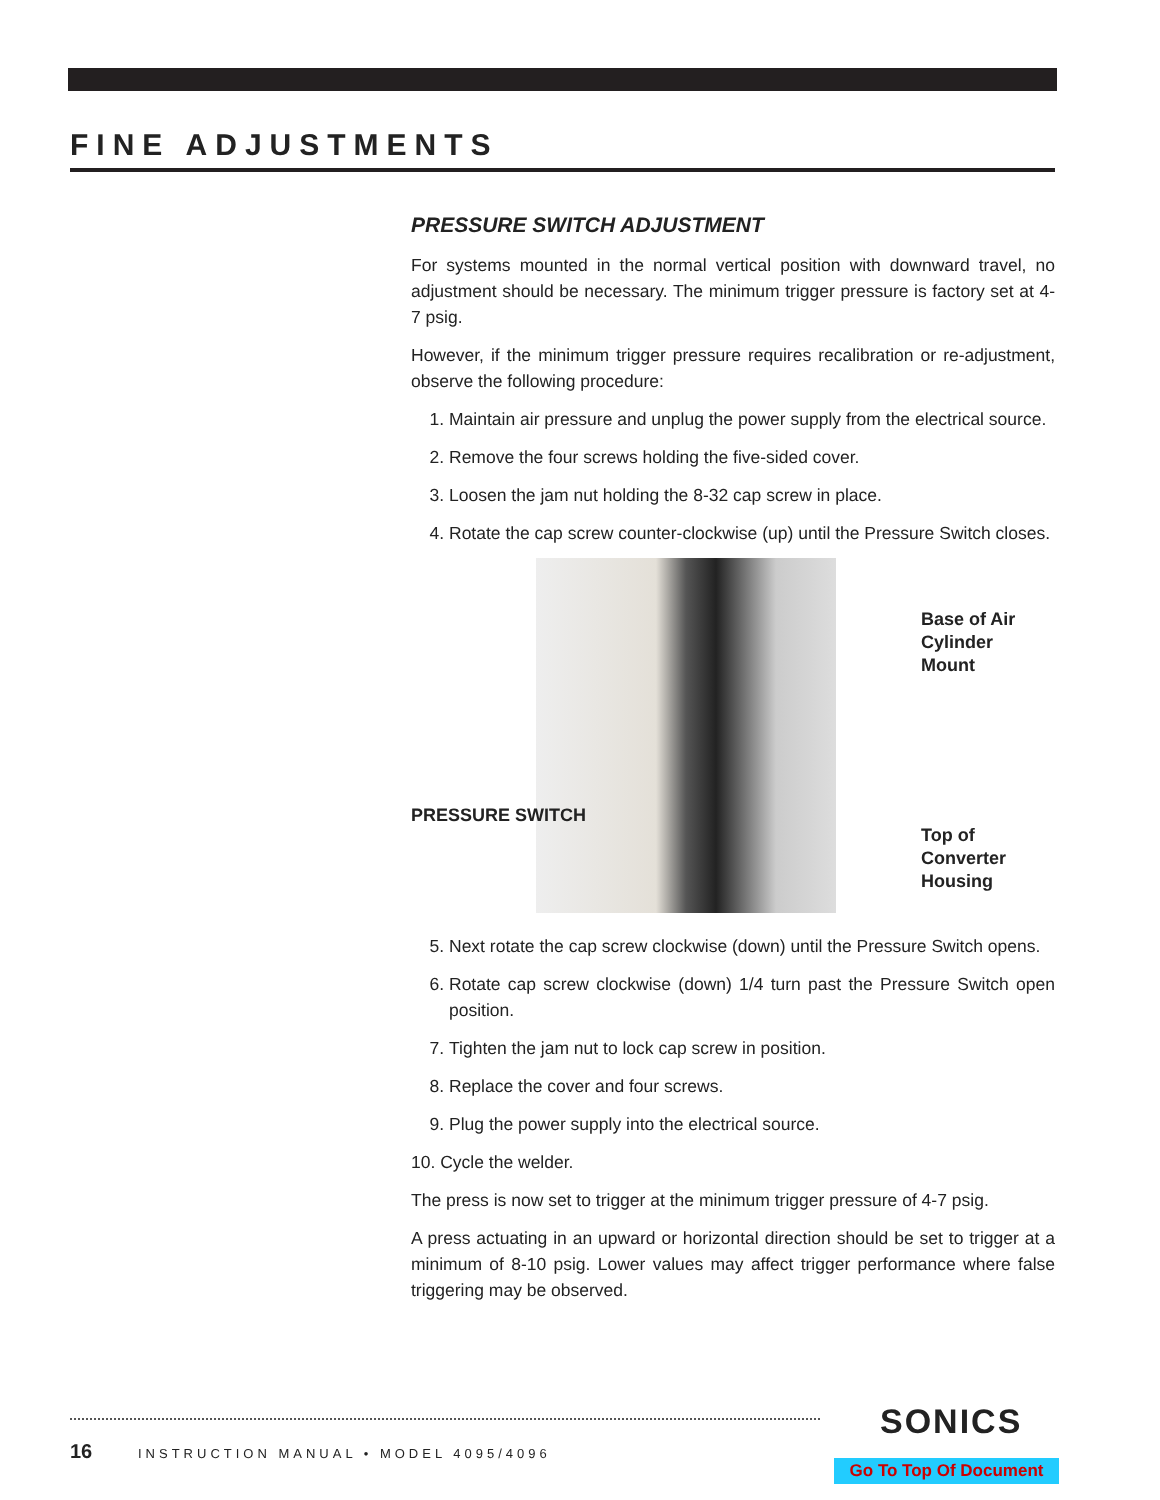FINE ADJUSTMENTS
PRESSURE SWITCH ADJUSTMENT
For systems mounted in the normal vertical position with downward travel, no adjustment should be necessary. The minimum trigger pressure is factory set at 4-7 psig.
However, if the minimum trigger pressure requires recalibration or re-adjustment, observe the following procedure:
1. Maintain air pressure and unplug the power supply from the electrical source.
2. Remove the four screws holding the five-sided cover.
3. Loosen the jam nut holding the 8-32 cap screw in place.
4. Rotate the cap screw counter-clockwise (up) until the Pressure Switch closes.
PRESSURE SWITCH
Base of Air
Cylinder
Mount
Top of
Converter
Housing
5. Next rotate the cap screw clockwise (down) until the Pressure Switch opens.
6. Rotate cap screw clockwise (down) 1/4 turn past the Pressure Switch open position.
7. Tighten the jam nut to lock cap screw in position.
8. Replace the cover and four screws.
9. Plug the power supply into the electrical source.
10. Cycle the welder.
The press is now set to trigger at the minimum trigger pressure of 4-7 psig.
A press actuating in an upward or horizontal direction should be set to trigger at a minimum of 8-10 psig. Lower values may affect trigger performance where false triggering may be observed.
16
INSTRUCTION MANUAL • MODEL 4095/4096
SONICS
Go To Top Of Document